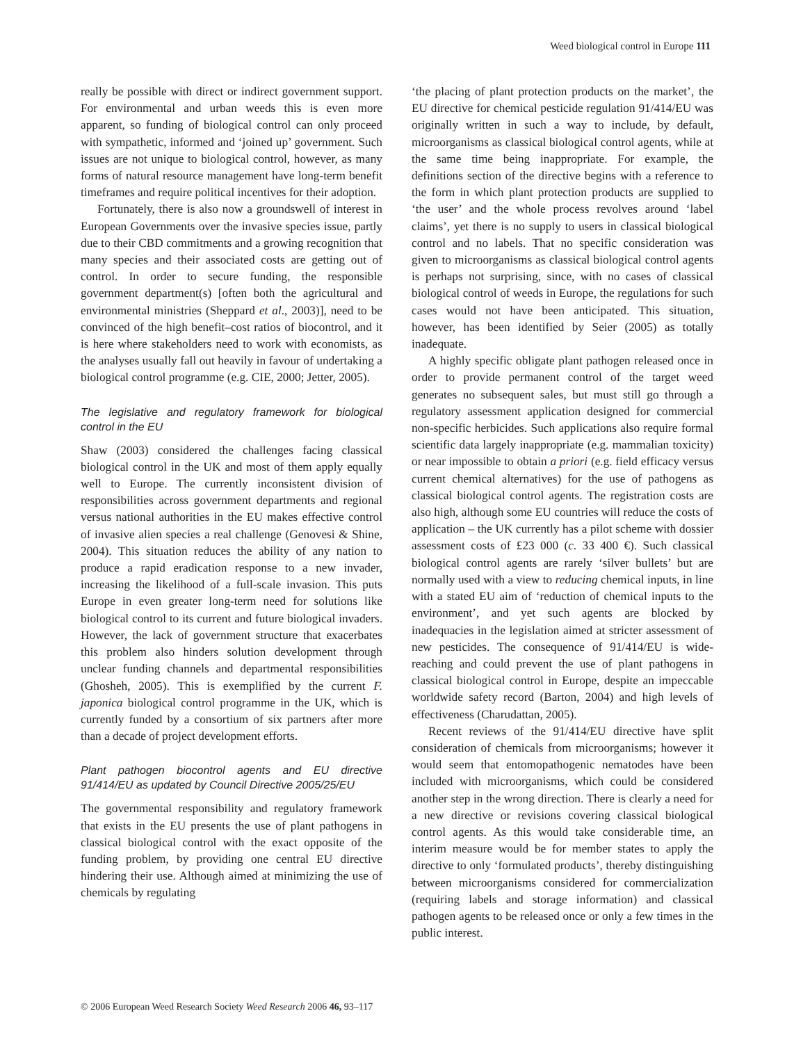Weed biological control in Europe 111
really be possible with direct or indirect government support. For environmental and urban weeds this is even more apparent, so funding of biological control can only proceed with sympathetic, informed and ‘joined up’ government. Such issues are not unique to biological control, however, as many forms of natural resource management have long-term benefit timeframes and require political incentives for their adoption.
Fortunately, there is also now a groundswell of interest in European Governments over the invasive species issue, partly due to their CBD commitments and a growing recognition that many species and their associated costs are getting out of control. In order to secure funding, the responsible government department(s) [often both the agricultural and environmental ministries (Sheppard et al., 2003)], need to be convinced of the high benefit–cost ratios of biocontrol, and it is here where stakeholders need to work with economists, as the analyses usually fall out heavily in favour of undertaking a biological control programme (e.g. CIE, 2000; Jetter, 2005).
The legislative and regulatory framework for biological control in the EU
Shaw (2003) considered the challenges facing classical biological control in the UK and most of them apply equally well to Europe. The currently inconsistent division of responsibilities across government departments and regional versus national authorities in the EU makes effective control of invasive alien species a real challenge (Genovesi & Shine, 2004). This situation reduces the ability of any nation to produce a rapid eradication response to a new invader, increasing the likelihood of a full-scale invasion. This puts Europe in even greater long-term need for solutions like biological control to its current and future biological invaders. However, the lack of government structure that exacerbates this problem also hinders solution development through unclear funding channels and departmental responsibilities (Ghosheh, 2005). This is exemplified by the current F. japonica biological control programme in the UK, which is currently funded by a consortium of six partners after more than a decade of project development efforts.
Plant pathogen biocontrol agents and EU directive 91/414/EU as updated by Council Directive 2005/25/EU
The governmental responsibility and regulatory framework that exists in the EU presents the use of plant pathogens in classical biological control with the exact opposite of the funding problem, by providing one central EU directive hindering their use. Although aimed at minimizing the use of chemicals by regulating
‘the placing of plant protection products on the market’, the EU directive for chemical pesticide regulation 91/414/EU was originally written in such a way to include, by default, microorganisms as classical biological control agents, while at the same time being inappropriate. For example, the definitions section of the directive begins with a reference to the form in which plant protection products are supplied to ‘the user’ and the whole process revolves around ‘label claims’, yet there is no supply to users in classical biological control and no labels. That no specific consideration was given to microorganisms as classical biological control agents is perhaps not surprising, since, with no cases of classical biological control of weeds in Europe, the regulations for such cases would not have been anticipated. This situation, however, has been identified by Seier (2005) as totally inadequate.
A highly specific obligate plant pathogen released once in order to provide permanent control of the target weed generates no subsequent sales, but must still go through a regulatory assessment application designed for commercial non-specific herbicides. Such applications also require formal scientific data largely inappropriate (e.g. mammalian toxicity) or near impossible to obtain a priori (e.g. field efficacy versus current chemical alternatives) for the use of pathogens as classical biological control agents. The registration costs are also high, although some EU countries will reduce the costs of application – the UK currently has a pilot scheme with dossier assessment costs of £23 000 (c. 33 400 €). Such classical biological control agents are rarely ‘silver bullets’ but are normally used with a view to reducing chemical inputs, in line with a stated EU aim of ‘reduction of chemical inputs to the environment’, and yet such agents are blocked by inadequacies in the legislation aimed at stricter assessment of new pesticides. The consequence of 91/414/EU is wide-reaching and could prevent the use of plant pathogens in classical biological control in Europe, despite an impeccable worldwide safety record (Barton, 2004) and high levels of effectiveness (Charudattan, 2005).
Recent reviews of the 91/414/EU directive have split consideration of chemicals from microorganisms; however it would seem that entomopathogenic nematodes have been included with microorganisms, which could be considered another step in the wrong direction. There is clearly a need for a new directive or revisions covering classical biological control agents. As this would take considerable time, an interim measure would be for member states to apply the directive to only ‘formulated products’, thereby distinguishing between microorganisms considered for commercialization (requiring labels and storage information) and classical pathogen agents to be released once or only a few times in the public interest.
© 2006 European Weed Research Society Weed Research 2006 46, 93–117